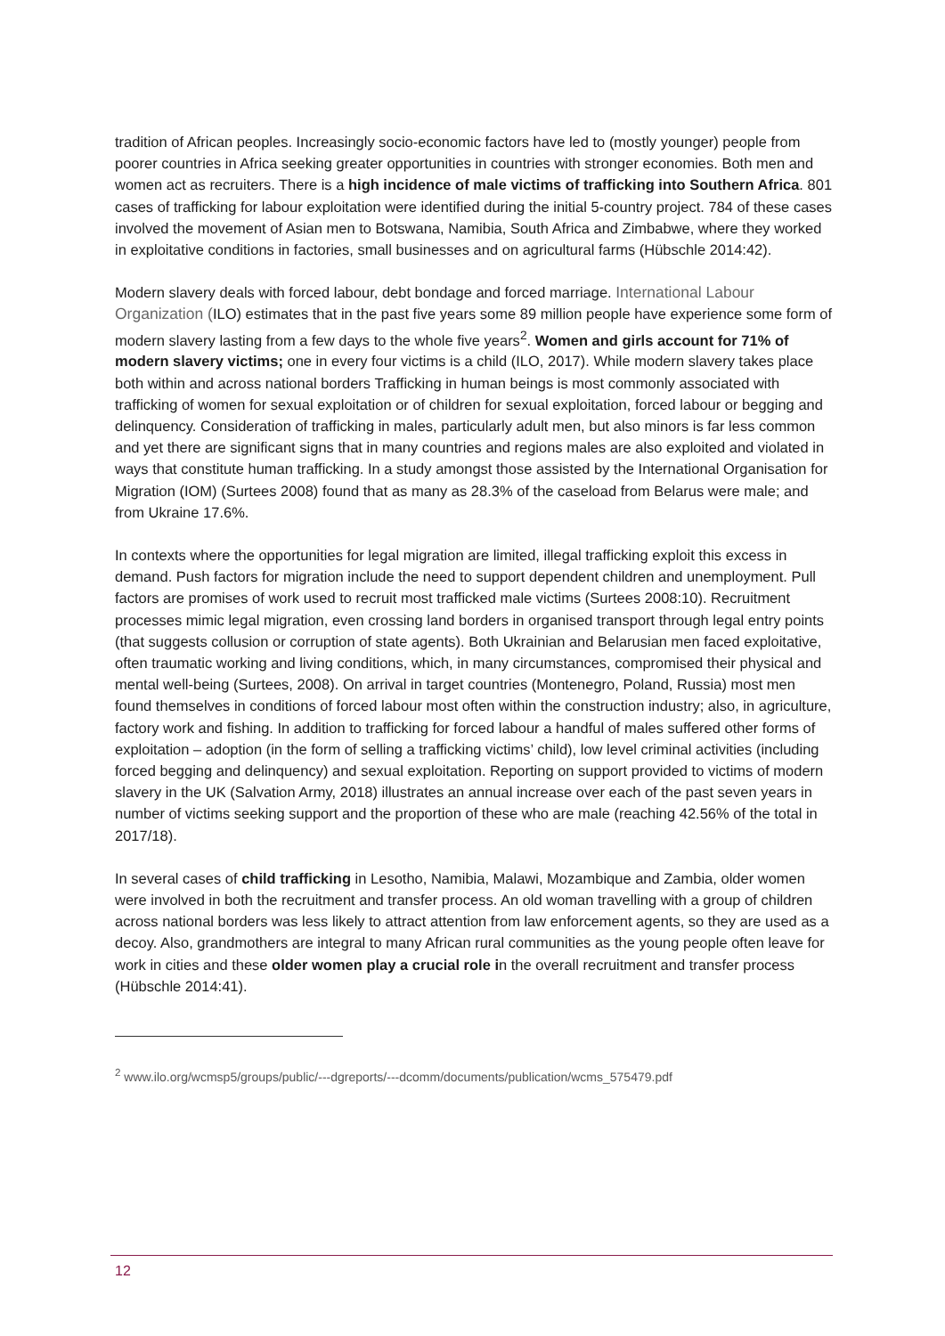tradition of African peoples. Increasingly socio-economic factors have led to (mostly younger) people from poorer countries in Africa seeking greater opportunities in countries with stronger economies. Both men and women act as recruiters. There is a high incidence of male victims of trafficking into Southern Africa. 801 cases of trafficking for labour exploitation were identified during the initial 5-country project. 784 of these cases involved the movement of Asian men to Botswana, Namibia, South Africa and Zimbabwe, where they worked in exploitative conditions in factories, small businesses and on agricultural farms (Hübschle 2014:42).
Modern slavery deals with forced labour, debt bondage and forced marriage. International Labour Organization (ILO) estimates that in the past five years some 89 million people have experience some form of modern slavery lasting from a few days to the whole five years<sup>2</sup>. Women and girls account for 71% of modern slavery victims; one in every four victims is a child (ILO, 2017). While modern slavery takes place both within and across national borders Trafficking in human beings is most commonly associated with trafficking of women for sexual exploitation or of children for sexual exploitation, forced labour or begging and delinquency. Consideration of trafficking in males, particularly adult men, but also minors is far less common and yet there are significant signs that in many countries and regions males are also exploited and violated in ways that constitute human trafficking. In a study amongst those assisted by the International Organisation for Migration (IOM) (Surtees 2008) found that as many as 28.3% of the caseload from Belarus were male; and from Ukraine 17.6%.
In contexts where the opportunities for legal migration are limited, illegal trafficking exploit this excess in demand. Push factors for migration include the need to support dependent children and unemployment. Pull factors are promises of work used to recruit most trafficked male victims (Surtees 2008:10). Recruitment processes mimic legal migration, even crossing land borders in organised transport through legal entry points (that suggests collusion or corruption of state agents). Both Ukrainian and Belarusian men faced exploitative, often traumatic working and living conditions, which, in many circumstances, compromised their physical and mental well-being (Surtees, 2008). On arrival in target countries (Montenegro, Poland, Russia) most men found themselves in conditions of forced labour most often within the construction industry; also, in agriculture, factory work and fishing. In addition to trafficking for forced labour a handful of males suffered other forms of exploitation – adoption (in the form of selling a trafficking victims’ child), low level criminal activities (including forced begging and delinquency) and sexual exploitation. Reporting on support provided to victims of modern slavery in the UK (Salvation Army, 2018) illustrates an annual increase over each of the past seven years in number of victims seeking support and the proportion of these who are male (reaching 42.56% of the total in 2017/18).
In several cases of child trafficking in Lesotho, Namibia, Malawi, Mozambique and Zambia, older women were involved in both the recruitment and transfer process. An old woman travelling with a group of children across national borders was less likely to attract attention from law enforcement agents, so they are used as a decoy. Also, grandmothers are integral to many African rural communities as the young people often leave for work in cities and these older women play a crucial role in the overall recruitment and transfer process (Hübschle 2014:41).
<sup>2</sup> www.ilo.org/wcmsp5/groups/public/---dgreports/---dcomm/documents/publication/wcms_575479.pdf
12